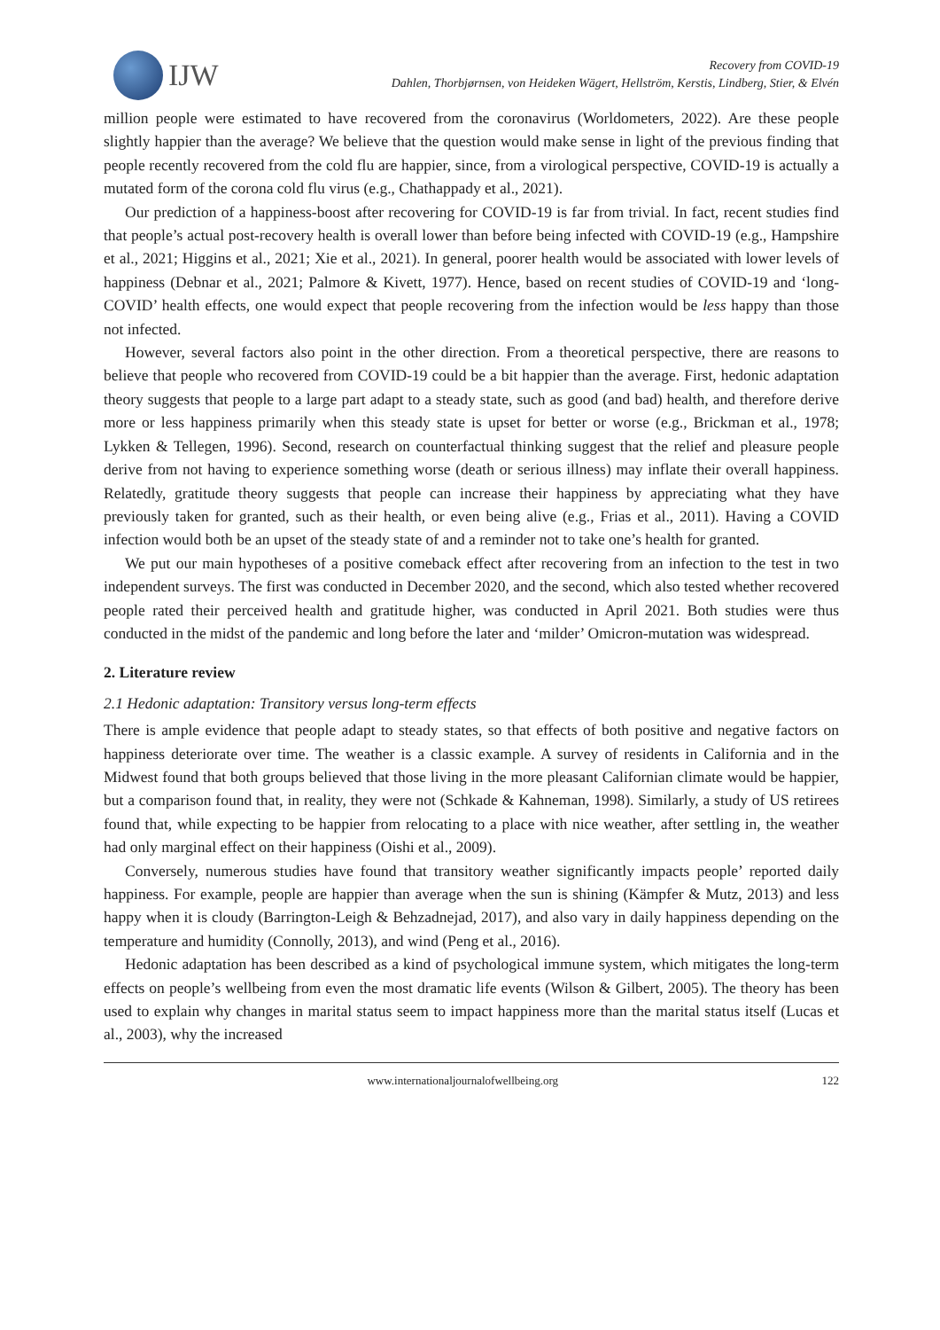IJW
Recovery from COVID-19
Dahlen, Thorbjørnsen, von Heideken Wägert, Hellström, Kerstis, Lindberg, Stier, & Elvén
million people were estimated to have recovered from the coronavirus (Worldometers, 2022). Are these people slightly happier than the average? We believe that the question would make sense in light of the previous finding that people recently recovered from the cold flu are happier, since, from a virological perspective, COVID-19 is actually a mutated form of the corona cold flu virus (e.g., Chathappady et al., 2021).
Our prediction of a happiness-boost after recovering for COVID-19 is far from trivial. In fact, recent studies find that people’s actual post-recovery health is overall lower than before being infected with COVID-19 (e.g., Hampshire et al., 2021; Higgins et al., 2021; Xie et al., 2021). In general, poorer health would be associated with lower levels of happiness (Debnar et al., 2021; Palmore & Kivett, 1977). Hence, based on recent studies of COVID-19 and ‘long-COVID’ health effects, one would expect that people recovering from the infection would be less happy than those not infected.
However, several factors also point in the other direction. From a theoretical perspective, there are reasons to believe that people who recovered from COVID-19 could be a bit happier than the average. First, hedonic adaptation theory suggests that people to a large part adapt to a steady state, such as good (and bad) health, and therefore derive more or less happiness primarily when this steady state is upset for better or worse (e.g., Brickman et al., 1978; Lykken & Tellegen, 1996). Second, research on counterfactual thinking suggest that the relief and pleasure people derive from not having to experience something worse (death or serious illness) may inflate their overall happiness. Relatedly, gratitude theory suggests that people can increase their happiness by appreciating what they have previously taken for granted, such as their health, or even being alive (e.g., Frias et al., 2011). Having a COVID infection would both be an upset of the steady state of and a reminder not to take one’s health for granted.
We put our main hypotheses of a positive comeback effect after recovering from an infection to the test in two independent surveys. The first was conducted in December 2020, and the second, which also tested whether recovered people rated their perceived health and gratitude higher, was conducted in April 2021. Both studies were thus conducted in the midst of the pandemic and long before the later and ‘milder’ Omicron-mutation was widespread.
2. Literature review
2.1 Hedonic adaptation: Transitory versus long-term effects
There is ample evidence that people adapt to steady states, so that effects of both positive and negative factors on happiness deteriorate over time. The weather is a classic example. A survey of residents in California and in the Midwest found that both groups believed that those living in the more pleasant Californian climate would be happier, but a comparison found that, in reality, they were not (Schkade & Kahneman, 1998). Similarly, a study of US retirees found that, while expecting to be happier from relocating to a place with nice weather, after settling in, the weather had only marginal effect on their happiness (Oishi et al., 2009).
Conversely, numerous studies have found that transitory weather significantly impacts people’ reported daily happiness. For example, people are happier than average when the sun is shining (Kämpfer & Mutz, 2013) and less happy when it is cloudy (Barrington-Leigh & Behzadnejad, 2017), and also vary in daily happiness depending on the temperature and humidity (Connolly, 2013), and wind (Peng et al., 2016).
Hedonic adaptation has been described as a kind of psychological immune system, which mitigates the long-term effects on people’s wellbeing from even the most dramatic life events (Wilson & Gilbert, 2005). The theory has been used to explain why changes in marital status seem to impact happiness more than the marital status itself (Lucas et al., 2003), why the increased
www.internationaljournalofwellbeing.org 122